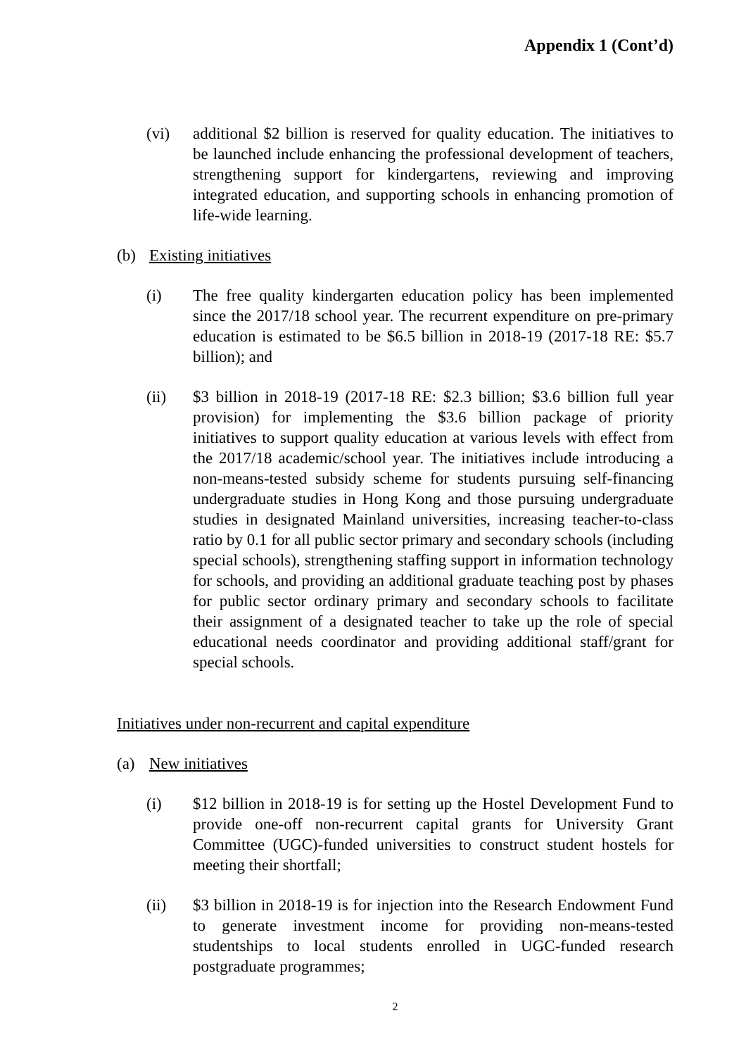Appendix 1 (Cont’d)
(vi) additional $2 billion is reserved for quality education. The initiatives to be launched include enhancing the professional development of teachers, strengthening support for kindergartens, reviewing and improving integrated education, and supporting schools in enhancing promotion of life-wide learning.
(b) Existing initiatives
(i) The free quality kindergarten education policy has been implemented since the 2017/18 school year. The recurrent expenditure on pre-primary education is estimated to be $6.5 billion in 2018-19 (2017-18 RE: $5.7 billion); and
(ii) $3 billion in 2018-19 (2017-18 RE: $2.3 billion; $3.6 billion full year provision) for implementing the $3.6 billion package of priority initiatives to support quality education at various levels with effect from the 2017/18 academic/school year. The initiatives include introducing a non-means-tested subsidy scheme for students pursuing self-financing undergraduate studies in Hong Kong and those pursuing undergraduate studies in designated Mainland universities, increasing teacher-to-class ratio by 0.1 for all public sector primary and secondary schools (including special schools), strengthening staffing support in information technology for schools, and providing an additional graduate teaching post by phases for public sector ordinary primary and secondary schools to facilitate their assignment of a designated teacher to take up the role of special educational needs coordinator and providing additional staff/grant for special schools.
Initiatives under non-recurrent and capital expenditure
(a) New initiatives
(i) $12 billion in 2018-19 is for setting up the Hostel Development Fund to provide one-off non-recurrent capital grants for University Grant Committee (UGC)-funded universities to construct student hostels for meeting their shortfall;
(ii) $3 billion in 2018-19 is for injection into the Research Endowment Fund to generate investment income for providing non-means-tested studentships to local students enrolled in UGC-funded research postgraduate programmes;
2